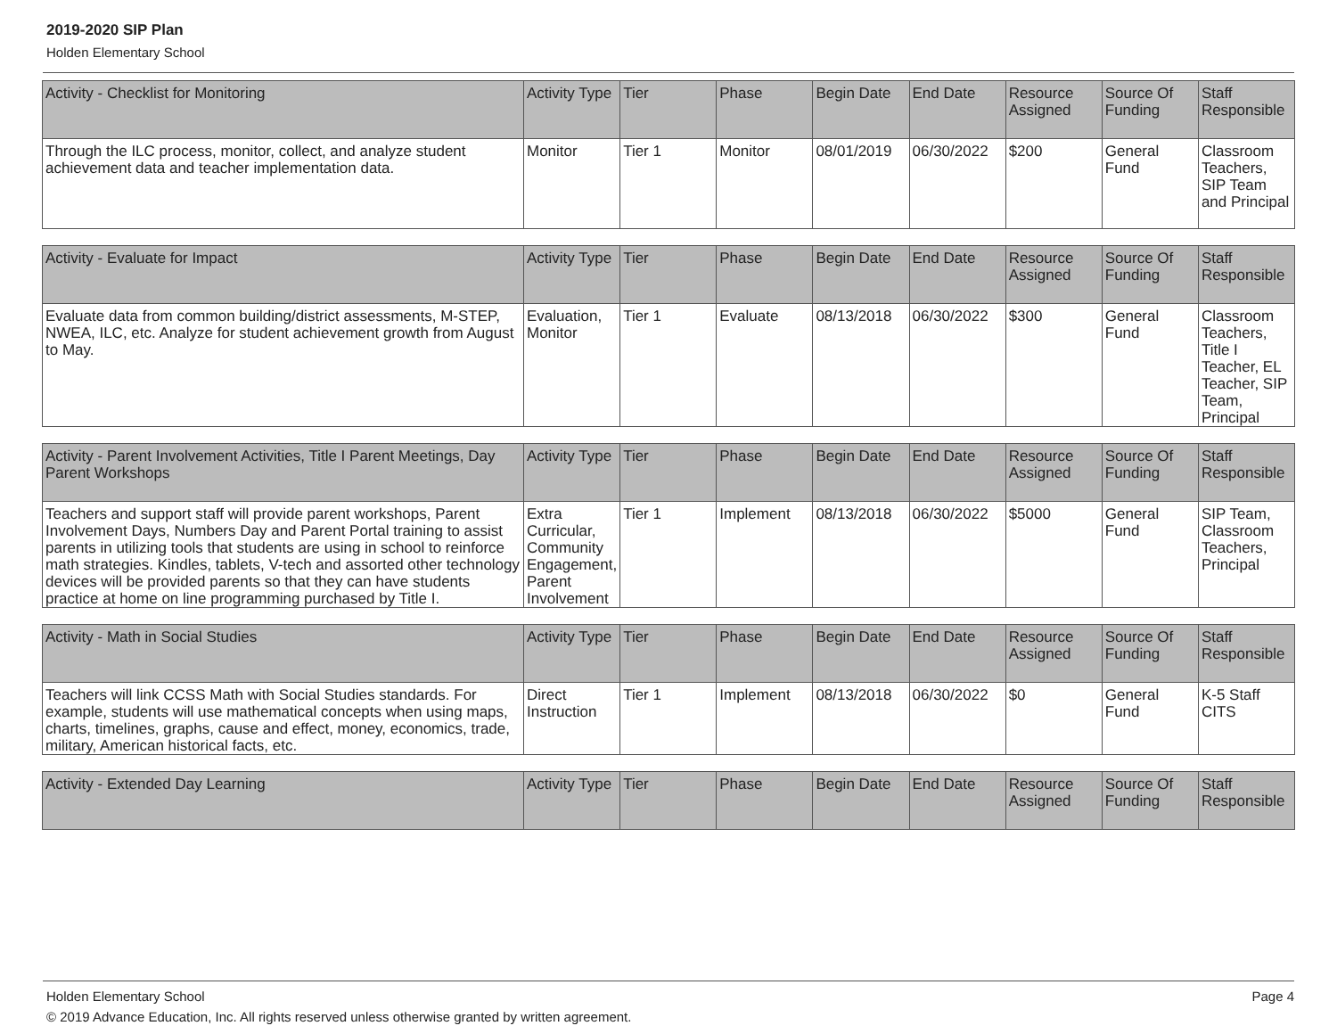2019-2020 SIP Plan
Holden Elementary School
| Activity - Checklist for Monitoring | Activity Type | Tier | Phase | Begin Date | End Date | Resource Assigned | Source Of Funding | Staff Responsible |
| --- | --- | --- | --- | --- | --- | --- | --- | --- |
| Through the ILC process, monitor, collect, and analyze student achievement data and teacher implementation data. | Monitor | Tier 1 | Monitor | 08/01/2019 | 06/30/2022 | $200 | General Fund | Classroom Teachers, SIP Team and Principal |
| Activity - Evaluate for Impact | Activity Type | Tier | Phase | Begin Date | End Date | Resource Assigned | Source Of Funding | Staff Responsible |
| --- | --- | --- | --- | --- | --- | --- | --- | --- |
| Evaluate data from common building/district assessments, M-STEP, NWEA, ILC, etc. Analyze for student achievement growth from August to May. | Evaluation, Monitor | Tier 1 | Evaluate | 08/13/2018 | 06/30/2022 | $300 | General Fund | Classroom Teachers, Title I Teacher, EL Teacher, SIP Team, Principal |
| Activity - Parent Involvement Activities, Title I Parent Meetings, Day Parent Workshops | Activity Type | Tier | Phase | Begin Date | End Date | Resource Assigned | Source Of Funding | Staff Responsible |
| --- | --- | --- | --- | --- | --- | --- | --- | --- |
| Teachers and support staff will provide parent workshops, Parent Involvement Days, Numbers Day and Parent Portal training to assist parents in utilizing tools that students are using in school to reinforce math strategies. Kindles, tablets, V-tech and assorted other technology devices will be provided parents so that they can have students practice at home on line programming purchased by Title I. | Extra Curricular, Community Engagement, Parent Involvement | Tier 1 | Implement | 08/13/2018 | 06/30/2022 | $5000 | General Fund | SIP Team, Classroom Teachers, Principal |
| Activity - Math in Social Studies | Activity Type | Tier | Phase | Begin Date | End Date | Resource Assigned | Source Of Funding | Staff Responsible |
| --- | --- | --- | --- | --- | --- | --- | --- | --- |
| Teachers will link CCSS Math with Social Studies standards. For example, students will use mathematical concepts when using maps, charts, timelines, graphs, cause and effect, money, economics, trade, military, American historical facts, etc. | Direct Instruction | Tier 1 | Implement | 08/13/2018 | 06/30/2022 | $0 | General Fund | K-5 Staff CITS |
| Activity - Extended Day Learning | Activity Type | Tier | Phase | Begin Date | End Date | Resource Assigned | Source Of Funding | Staff Responsible |
| --- | --- | --- | --- | --- | --- | --- | --- | --- |
Holden Elementary School Page 4
© 2019 Advance Education, Inc. All rights reserved unless otherwise granted by written agreement.